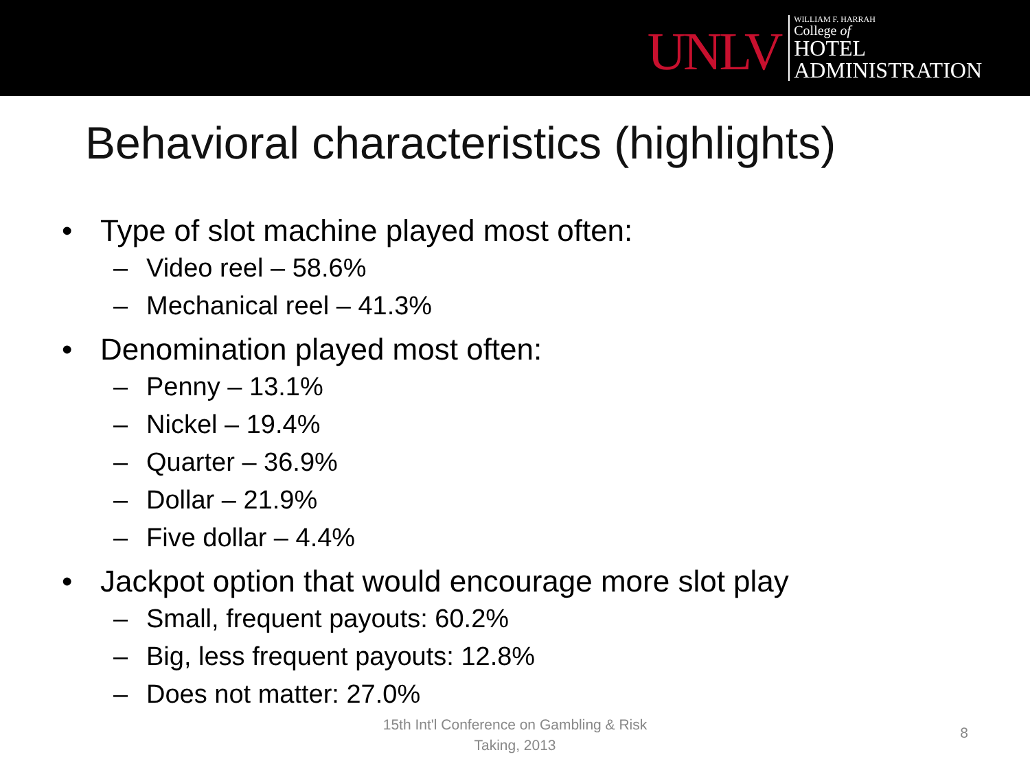UNLV
WILLIAM F. HARRAH
College of
HOTEL
ADMINISTRATION
Behavioral characteristics (highlights)
• Type of slot machine played most often:
– Video reel – 58.6%
– Mechanical reel – 41.3%
• Denomination played most often:
– Penny – 13.1%
– Nickel – 19.4%
– Quarter – 36.9%
– Dollar – 21.9%
– Five dollar – 4.4%
• Jackpot option that would encourage more slot play
– Small, frequent payouts: 60.2%
– Big, less frequent payouts: 12.8%
– Does not matter: 27.0%
15th Int'l Conference on Gambling & Risk
Taking, 2013
8